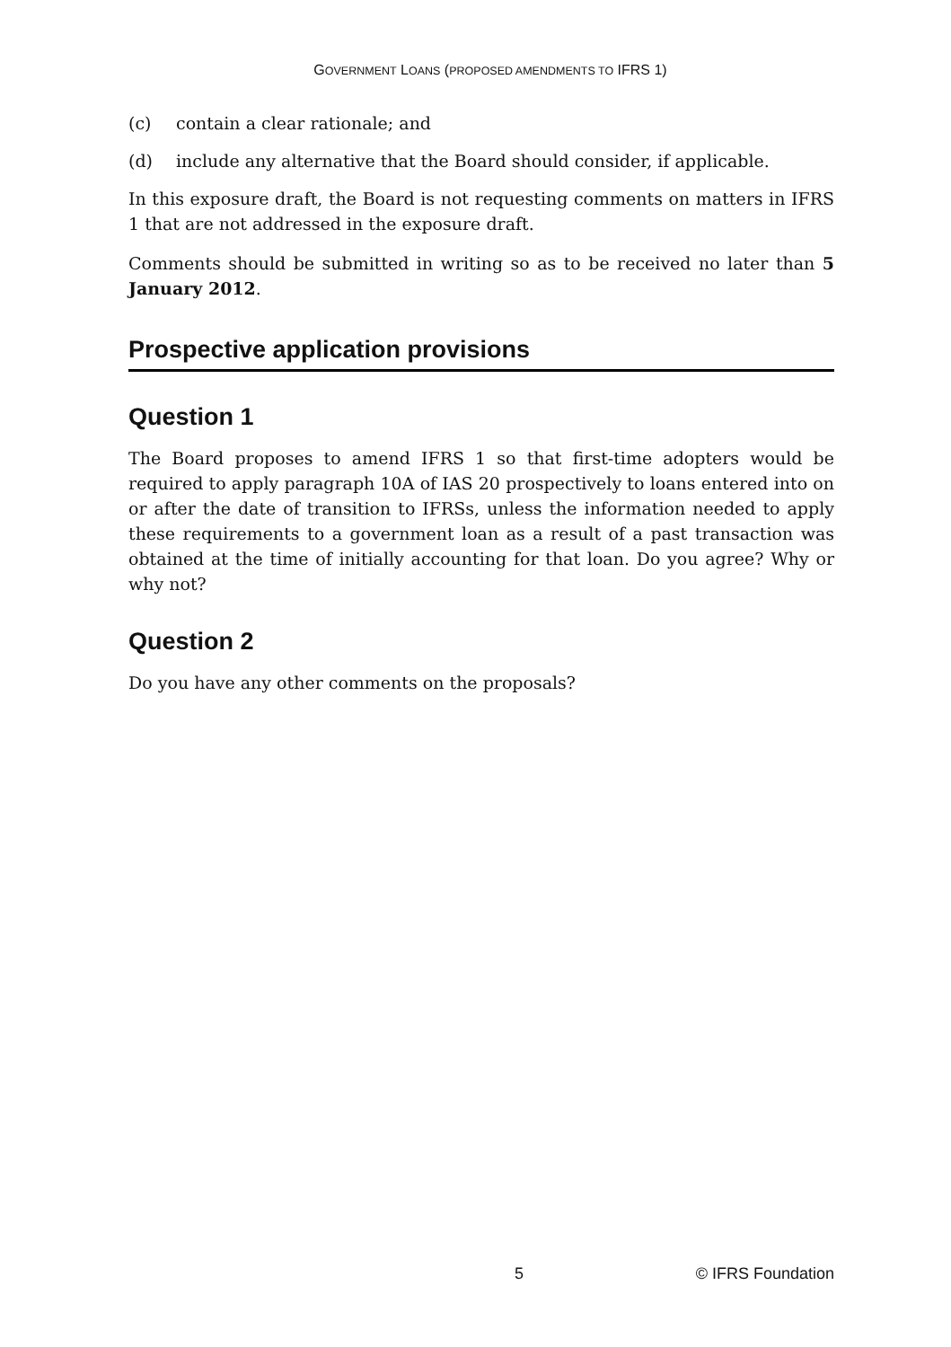GOVERNMENT LOANS (PROPOSED AMENDMENTS TO IFRS 1)
(c) contain a clear rationale; and
(d) include any alternative that the Board should consider, if applicable.
In this exposure draft, the Board is not requesting comments on matters in IFRS 1 that are not addressed in the exposure draft.
Comments should be submitted in writing so as to be received no later than 5 January 2012.
Prospective application provisions
Question 1
The Board proposes to amend IFRS 1 so that first-time adopters would be required to apply paragraph 10A of IAS 20 prospectively to loans entered into on or after the date of transition to IFRSs, unless the information needed to apply these requirements to a government loan as a result of a past transaction was obtained at the time of initially accounting for that loan. Do you agree? Why or why not?
Question 2
Do you have any other comments on the proposals?
5 © IFRS Foundation